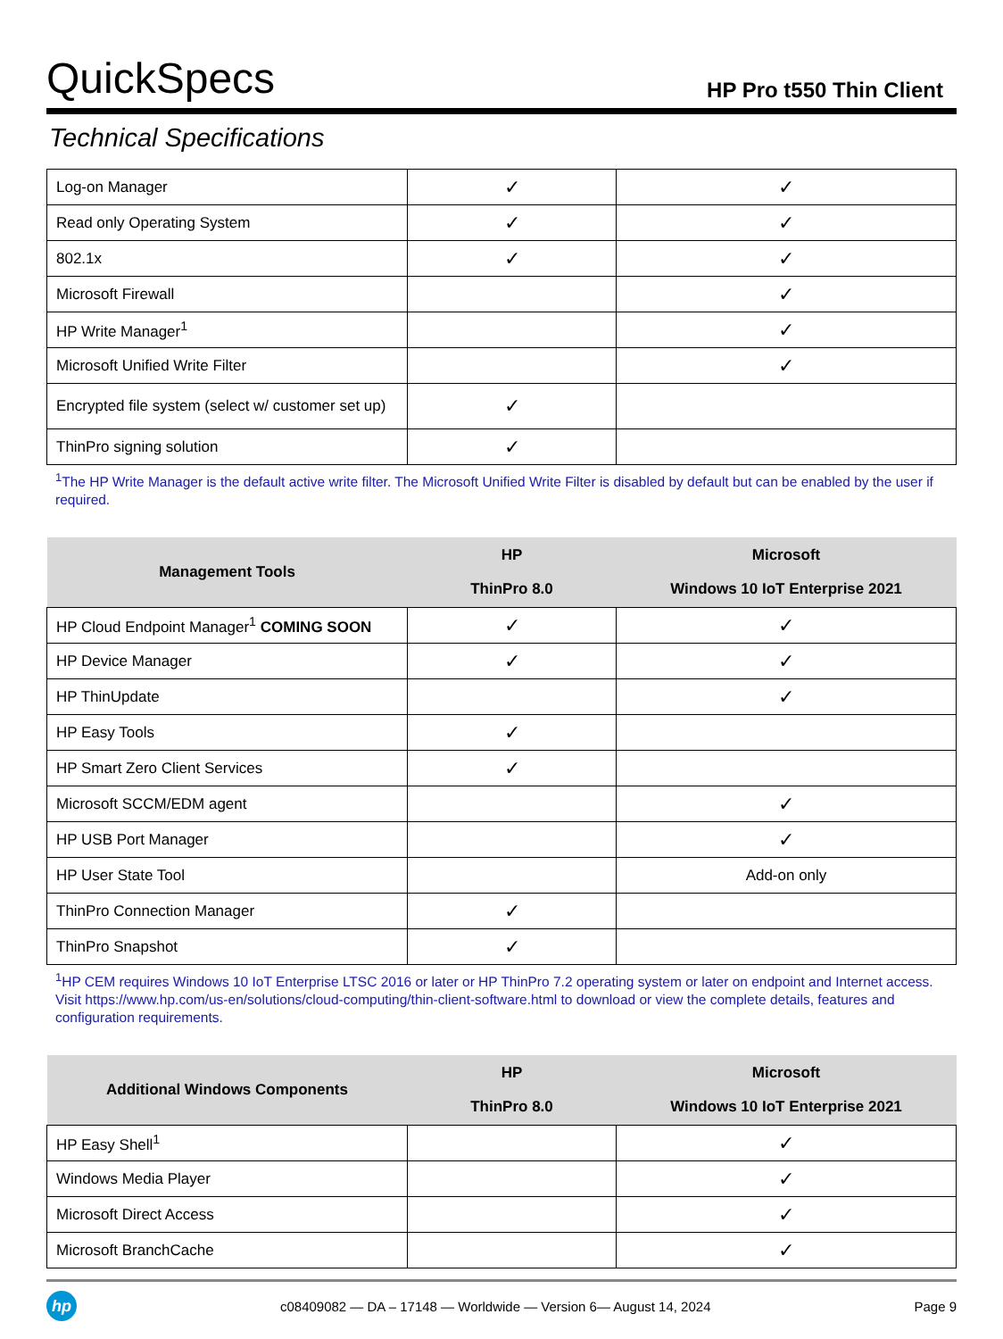QuickSpecs
HP Pro t550 Thin Client
Technical Specifications
| Log-on Manager | ✓ | ✓ |
| Read only Operating System | ✓ | ✓ |
| 802.1x | ✓ | ✓ |
| Microsoft Firewall | | ✓ |
| HP Write Manager<sup>1</sup> | | ✓ |
| Microsoft Unified Write Filter | | ✓ |
| Encrypted file system (select w/ customer set up) | ✓ | |
| ThinPro signing solution | ✓ | |
<sup>1</sup> The HP Write Manager is the default active write filter. The Microsoft Unified Write Filter is disabled by default but can be enabled by the user if required.
| Management Tools | HP ThinPro 8.0 | Microsoft Windows 10 IoT Enterprise 2021 |
| --- | --- | --- |
| HP Cloud Endpoint Manager<sup>1</sup> COMING SOON | ✓ | ✓ |
| HP Device Manager | ✓ | ✓ |
| HP ThinUpdate | | ✓ |
| HP Easy Tools | ✓ | |
| HP Smart Zero Client Services | ✓ | |
| Microsoft SCCM/EDM agent | | ✓ |
| HP USB Port Manager | | ✓ |
| HP User State Tool | | Add-on only |
| ThinPro Connection Manager | ✓ | |
| ThinPro Snapshot | ✓ | |
<sup>1</sup>HP CEM requires Windows 10 IoT Enterprise LTSC 2016 or later or HP ThinPro 7.2 operating system or later on endpoint and Internet access. Visit https://www.hp.com/us-en/solutions/cloud-computing/thin-client-software.html to download or view the complete details, features and configuration requirements.
| Additional Windows Components | HP ThinPro 8.0 | Microsoft Windows 10 IoT Enterprise 2021 |
| --- | --- | --- |
| HP Easy Shell<sup>1</sup> | | ✓ |
| Windows Media Player | | ✓ |
| Microsoft Direct Access | | ✓ |
| Microsoft BranchCache | | ✓ |
hp
c08409082 — DA – 17148 — Worldwide — Version 6— August 14, 2024
Page 9